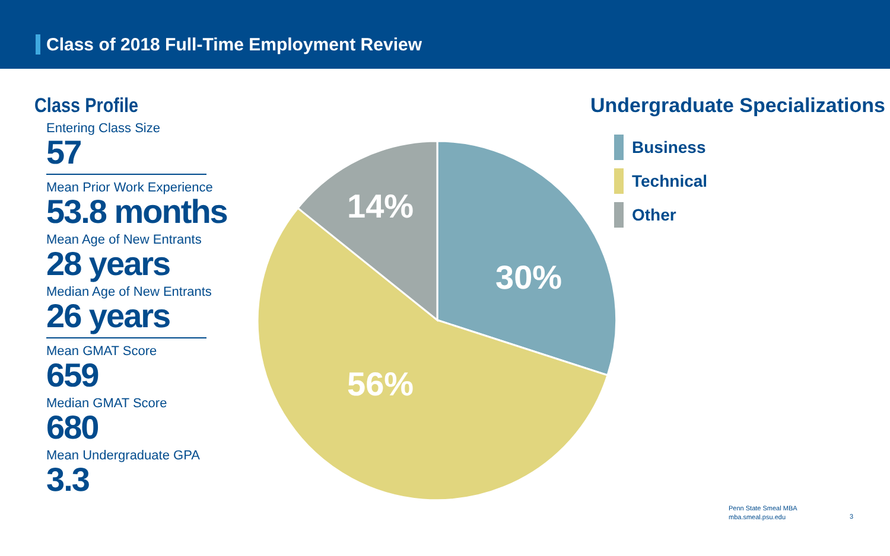Class of 2018 Full-Time Employment Review
Class Profile
Entering Class Size
57
Mean Prior Work Experience
53.8 months
Mean Age of New Entrants
28 years
Median Age of New Entrants
26 years
Mean GMAT Score
659
Median GMAT Score
680
Mean Undergraduate GPA
3.3
30%
14%
56%
Undergraduate Specializations
Business
Technical
Other
Penn State Smeal MBA
mba.smeal.psu.edu
3